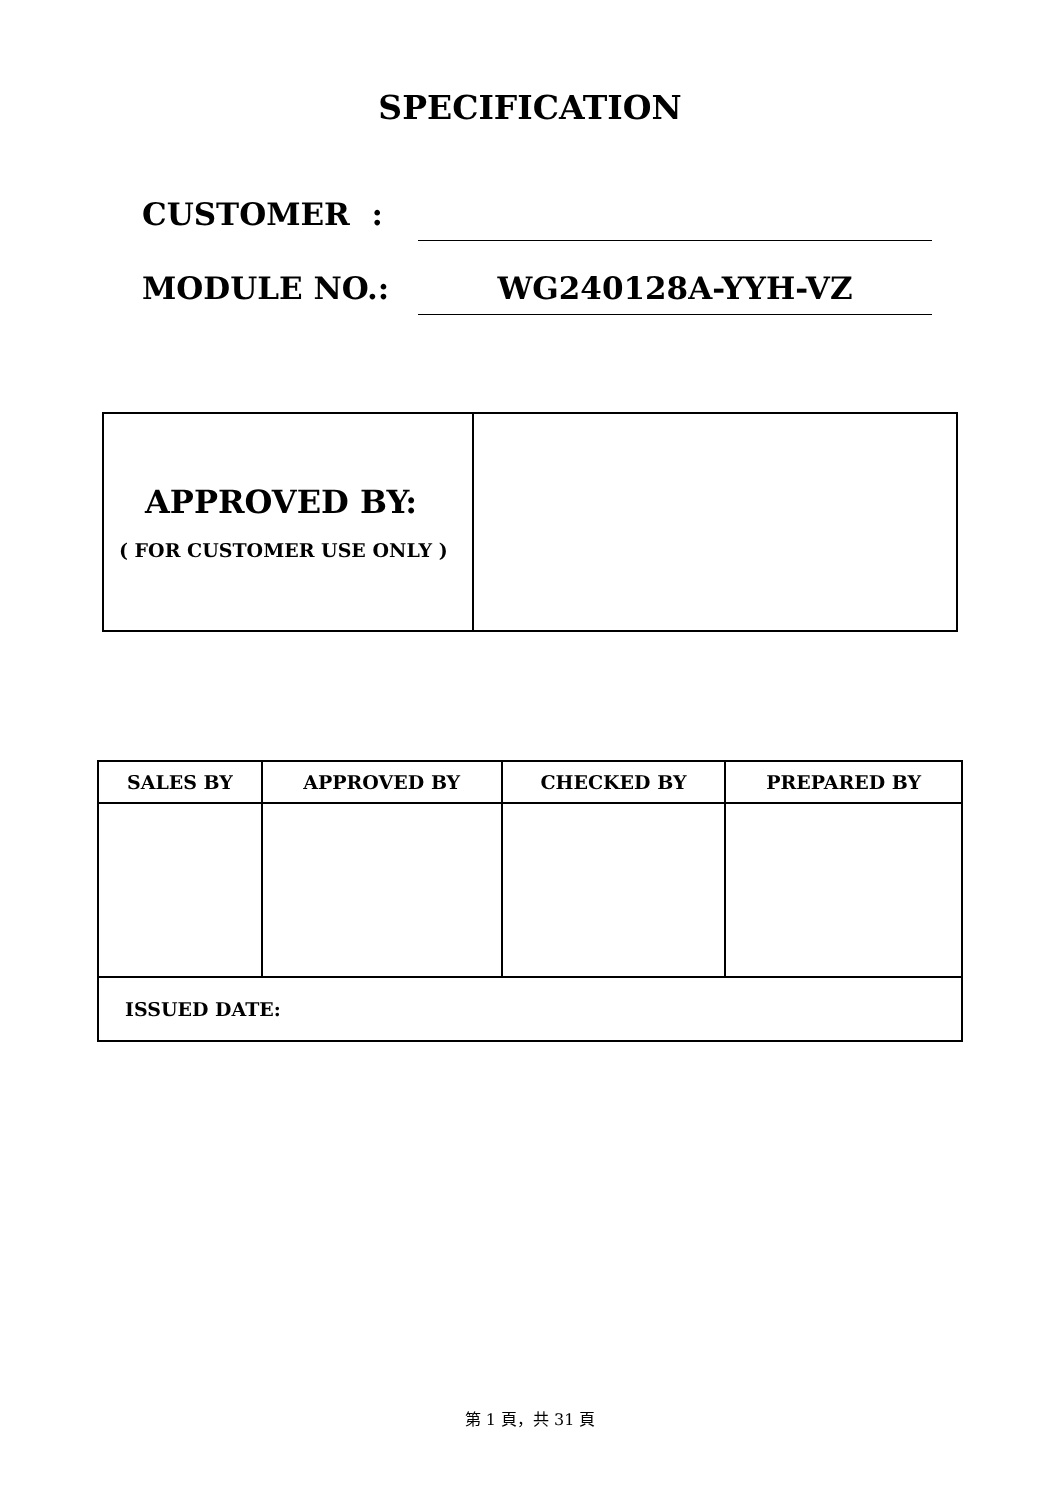SPECIFICATION
CUSTOMER :
MODULE NO.:
WG240128A-YYH-VZ
| APPROVED BY: ( FOR CUSTOMER USE ONLY ) | |
| SALES BY | APPROVED BY | CHECKED BY | PREPARED BY |
| --- | --- | --- | --- |
| ISSUED DATE: | | | |
第 1 頁，共 31 頁